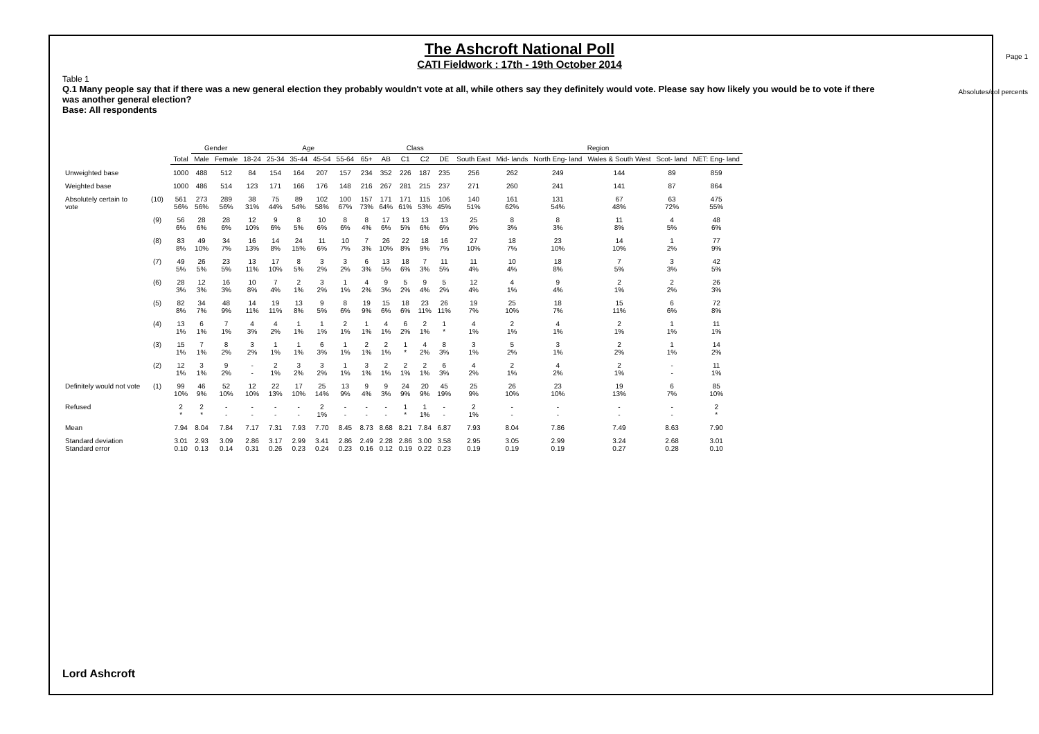Page 1
Absolutes/col percents
The Ashcroft National Poll
CATI Fieldwork : 17th - 19th October 2014
Table 1
Q.1 Many people say that if there was a new general election they probably wouldn't vote at all, while others say they definitely would vote. Please say how likely you would be to vote if there was another general election?
Base: All respondents
| | | | Gender | | Age | | | | | | Class | | | | Region | | | | | |
| --- | --- | --- | --- | --- | --- | --- | --- | --- | --- | --- | --- | --- | --- | --- | --- | --- | --- | --- | --- | --- |
| | | Total | Male | Female | 18-24 | 25-34 | 35-44 | 45-54 | 55-64 | 65+ | AB | C1 | C2 | DE | South East | Mid- lands | North Eng- land | Wales & South West | Scot- land | NET: Eng- land |
| Unweighted base | | 1000 | 488 | 512 | 84 | 154 | 164 | 207 | 157 | 234 | 352 | 226 | 187 | 235 | 256 | 262 | 249 | 144 | 89 | 859 |
| Weighted base | | 1000 | 486 | 514 | 123 | 171 | 166 | 176 | 148 | 216 | 267 | 281 | 215 | 237 | 271 | 260 | 241 | 141 | 87 | 864 |
| Absolutely certain to vote | (10) | 561 56% | 273 56% | 289 56% | 38 31% | 75 44% | 89 54% | 102 58% | 100 67% | 157 73% | 171 64% | 171 61% | 115 53% | 106 45% | 140 51% | 161 62% | 131 54% | 67 48% | 63 72% | 475 55% |
| | (9) | 56 6% | 28 6% | 28 6% | 12 10% | 9 6% | 8 5% | 10 6% | 8 6% | 8 4% | 17 6% | 13 5% | 13 6% | 13 6% | 25 9% | 8 3% | 8 3% | 11 8% | 4 5% | 48 6% |
| | (8) | 83 8% | 49 10% | 34 7% | 16 13% | 14 8% | 24 15% | 11 6% | 10 7% | 7 3% | 26 10% | 22 8% | 18 9% | 16 7% | 27 10% | 18 7% | 23 10% | 14 10% | 1 2% | 77 9% |
| | (7) | 49 5% | 26 5% | 23 5% | 13 11% | 17 10% | 8 5% | 3 2% | 3 2% | 6 3% | 13 5% | 18 6% | 7 3% | 11 5% | 11 4% | 10 4% | 18 8% | 7 5% | 3 3% | 42 5% |
| | (6) | 28 3% | 12 3% | 16 3% | 10 8% | 7 4% | 2 1% | 3 2% | 1 1% | 4 2% | 9 3% | 5 2% | 9 4% | 5 2% | 12 4% | 4 1% | 9 4% | 2 1% | 2 2% | 26 3% |
| | (5) | 82 8% | 34 7% | 48 9% | 14 11% | 19 11% | 13 8% | 9 5% | 8 6% | 19 9% | 15 6% | 18 6% | 23 11% | 26 11% | 19 7% | 25 10% | 18 7% | 15 11% | 6 6% | 72 8% |
| | (4) | 13 1% | 6 1% | 7 1% | 4 3% | 4 2% | 1 1% | 1 1% | 2 1% | 1 1% | 4 1% | 6 2% | 2 1% | 1 * | 4 1% | 2 1% | 4 1% | 2 1% | 1 1% | 11 1% |
| | (3) | 15 1% | 7 1% | 8 2% | 3 2% | 1 1% | 1 1% | 6 3% | 1 1% | 2 1% | 2 1% | 1 * | 4 2% | 8 3% | 3 1% | 5 2% | 3 1% | 2 2% | 1 1% | 14 2% |
| | (2) | 12 1% | 3 1% | 9 2% | - - | 2 1% | 3 2% | 3 2% | 1 1% | 3 1% | 2 1% | 2 1% | 2 1% | 6 3% | 4 2% | 2 1% | 4 2% | 2 1% | - - | 11 1% |
| Definitely would not vote | (1) | 99 10% | 46 9% | 52 10% | 12 10% | 22 13% | 17 10% | 25 14% | 13 9% | 9 4% | 9 3% | 24 9% | 20 9% | 45 19% | 25 9% | 26 10% | 23 10% | 19 13% | 6 7% | 85 10% |
| Refused | | 2 * | 2 * | - - | - - | - - | - - | 2 1% | - - | - - | - - | 1 * | 1 1% | - - | 2 1% | - - | - - | - - | - - | 2 * |
| Mean | | 7.94 | 8.04 | 7.84 | 7.17 | 7.31 | 7.93 | 7.70 | 8.45 | 8.73 | 8.68 | 8.21 | 7.84 | 6.87 | 7.93 | 8.04 | 7.86 | 7.49 | 8.63 | 7.90 |
| Standard deviation Standard error | | 3.01 0.10 | 2.93 0.13 | 3.09 0.14 | 2.86 0.31 | 3.17 0.26 | 2.99 0.23 | 3.41 0.24 | 2.86 0.23 | 2.49 0.16 | 2.28 0.12 | 2.86 0.19 | 3.00 0.22 | 3.58 0.23 | 2.95 0.19 | 3.05 0.19 | 2.99 0.19 | 3.24 0.27 | 2.68 0.28 | 3.01 0.10 |
Lord Ashcroft